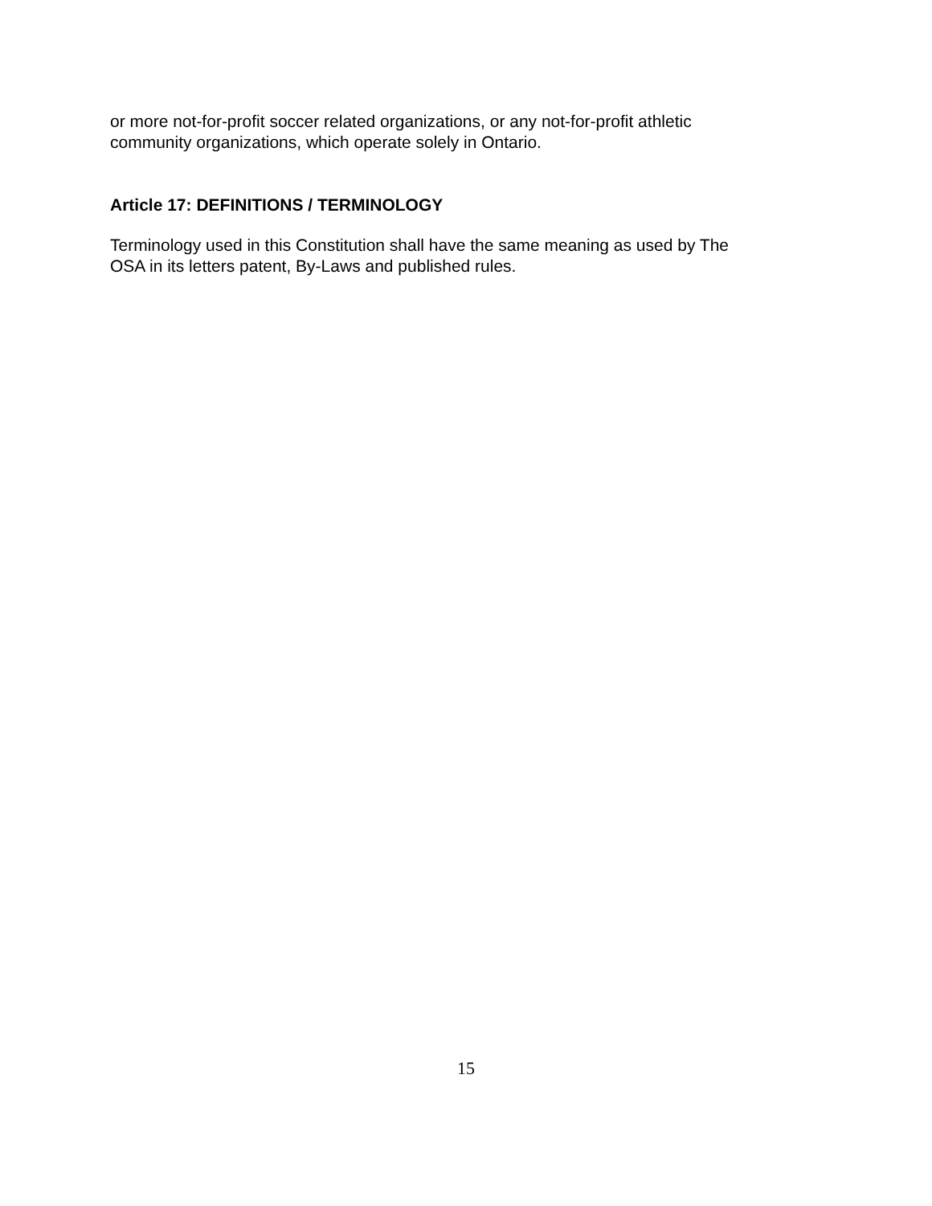or more not-for-profit soccer related organizations, or any not-for-profit athletic
community organizations, which operate solely in Ontario.
Article 17: DEFINITIONS / TERMINOLOGY
Terminology used in this Constitution shall have the same meaning as used by The
OSA in its letters patent, By-Laws and published rules.
15